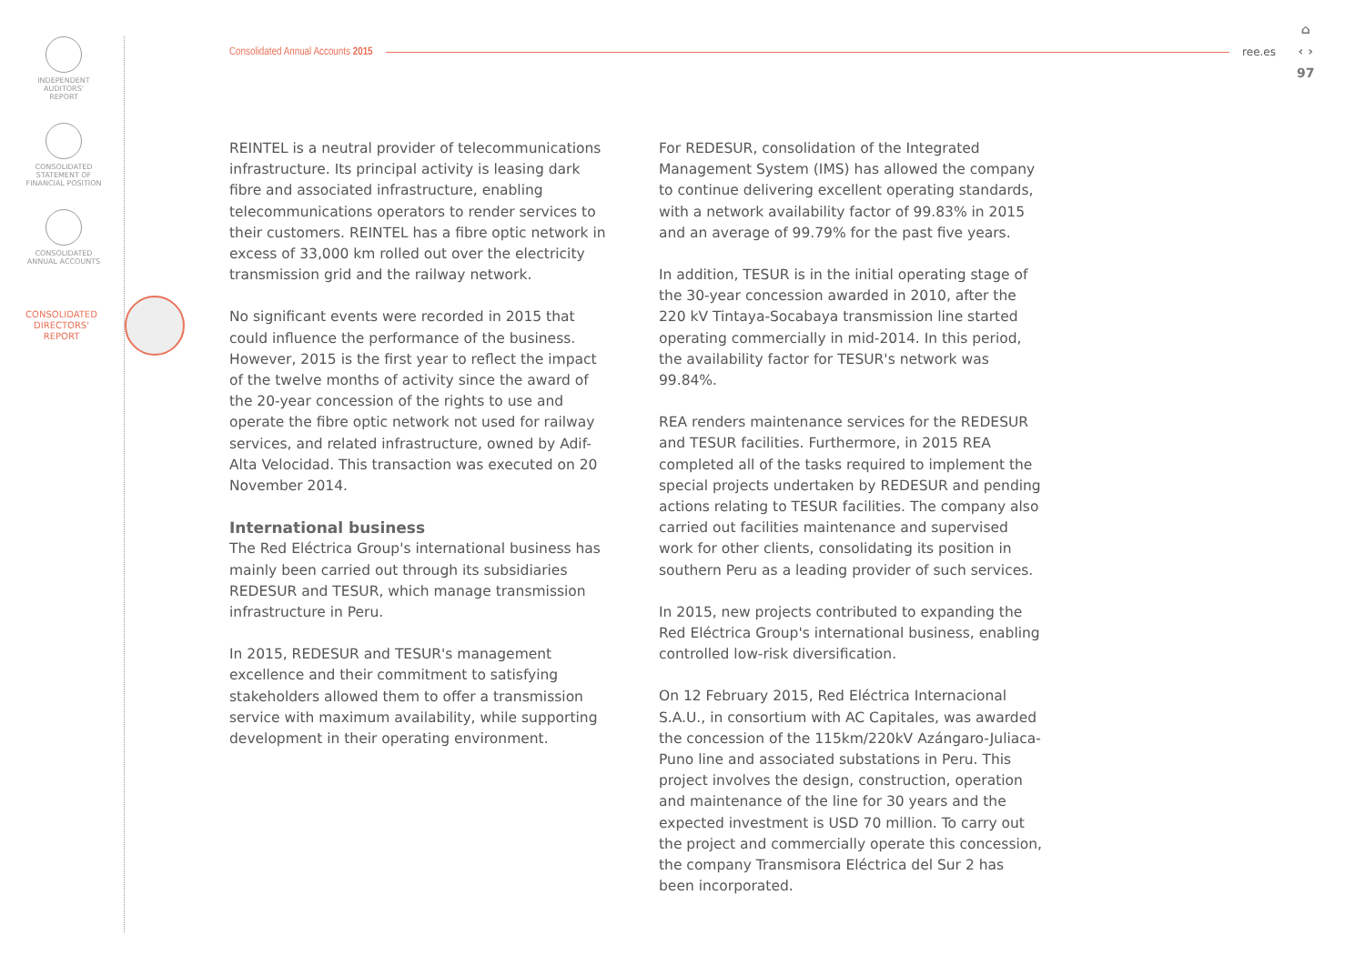INDEPENDENT
AUDITORS'
REPORT
CONSOLIDATED
STATEMENT OF
FINANCIAL POSITION
CONSOLIDATED
ANNUAL ACCOUNTS
CONSOLIDATED
DIRECTORS'
REPORT
Consolidated Annual Accounts 2015 ree.es
⌂
‹ ›
97
REINTEL is a neutral provider of telecommunications infrastructure. Its principal activity is leasing dark fibre and associated infrastructure, enabling telecommunications operators to render services to their customers. REINTEL has a fibre optic network in excess of 33,000 km rolled out over the electricity transmission grid and the railway network.
No significant events were recorded in 2015 that could influence the performance of the business. However, 2015 is the first year to reflect the impact of the twelve months of activity since the award of the 20-year concession of the rights to use and operate the fibre optic network not used for railway services, and related infrastructure, owned by Adif-Alta Velocidad. This transaction was executed on 20 November 2014.
International business
The Red Eléctrica Group's international business has mainly been carried out through its subsidiaries REDESUR and TESUR, which manage transmission infrastructure in Peru.
In 2015, REDESUR and TESUR's management excellence and their commitment to satisfying stakeholders allowed them to offer a transmission service with maximum availability, while supporting development in their operating environment.
For REDESUR, consolidation of the Integrated Management System (IMS) has allowed the company to continue delivering excellent operating standards, with a network availability factor of 99.83% in 2015 and an average of 99.79% for the past five years.
In addition, TESUR is in the initial operating stage of the 30-year concession awarded in 2010, after the 220 kV Tintaya-Socabaya transmission line started operating commercially in mid-2014. In this period, the availability factor for TESUR's network was 99.84%.
REA renders maintenance services for the REDESUR and TESUR facilities. Furthermore, in 2015 REA completed all of the tasks required to implement the special projects undertaken by REDESUR and pending actions relating to TESUR facilities. The company also carried out facilities maintenance and supervised work for other clients, consolidating its position in southern Peru as a leading provider of such services.
In 2015, new projects contributed to expanding the Red Eléctrica Group's international business, enabling controlled low-risk diversification.
On 12 February 2015, Red Eléctrica Internacional S.A.U., in consortium with AC Capitales, was awarded the concession of the 115km/220kV Azángaro-Juliaca-Puno line and associated substations in Peru. This project involves the design, construction, operation and maintenance of the line for 30 years and the expected investment is USD 70 million. To carry out the project and commercially operate this concession, the company Transmisora Eléctrica del Sur 2 has been incorporated.